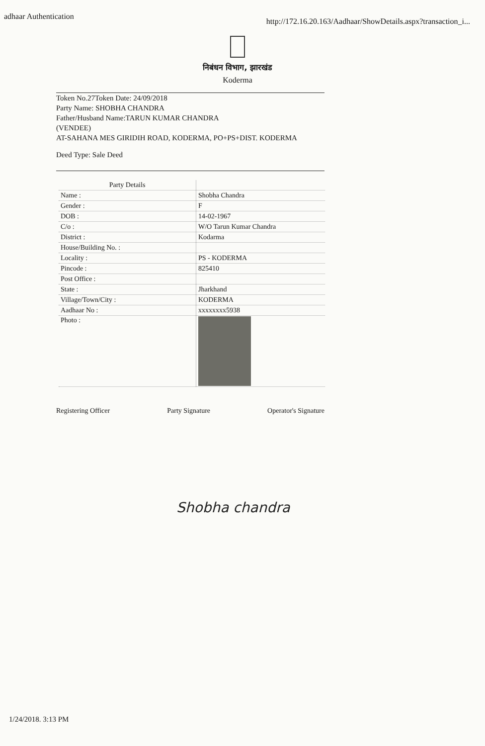adhaar Authentication http://172.16.20.163/Aadhaar/ShowDetails.aspx?transaction_i...
निबंधन विभाग, झारखंड
Koderma
Token No.27Token Date: 24/09/2018
Party Name: SHOBHA CHANDRA
Father/Husband Name:TARUN KUMAR CHANDRA
(VENDEE)
AT-SAHANA MES GIRIDIH ROAD, KODERMA, PO+PS+DIST. KODERMA
Deed Type: Sale Deed
| Party Details | |
| --- | --- |
| Name : | Shobha Chandra |
| Gender : | F |
| DOB : | 14-02-1967 |
| C/o : | W/O Tarun Kumar Chandra |
| District : | Kodarma |
| House/Building No. : | |
| Locality : | PS - KODERMA |
| Pincode : | 825410 |
| Post Office : | |
| State : | Jharkhand |
| Village/Town/City : | KODERMA |
| Aadhaar No : | xxxxxxxx5938 |
| Photo : | |
Registering Officer Party Signature Operator's Signature
Shobha chandra
1/24/2018. 3:13 PM